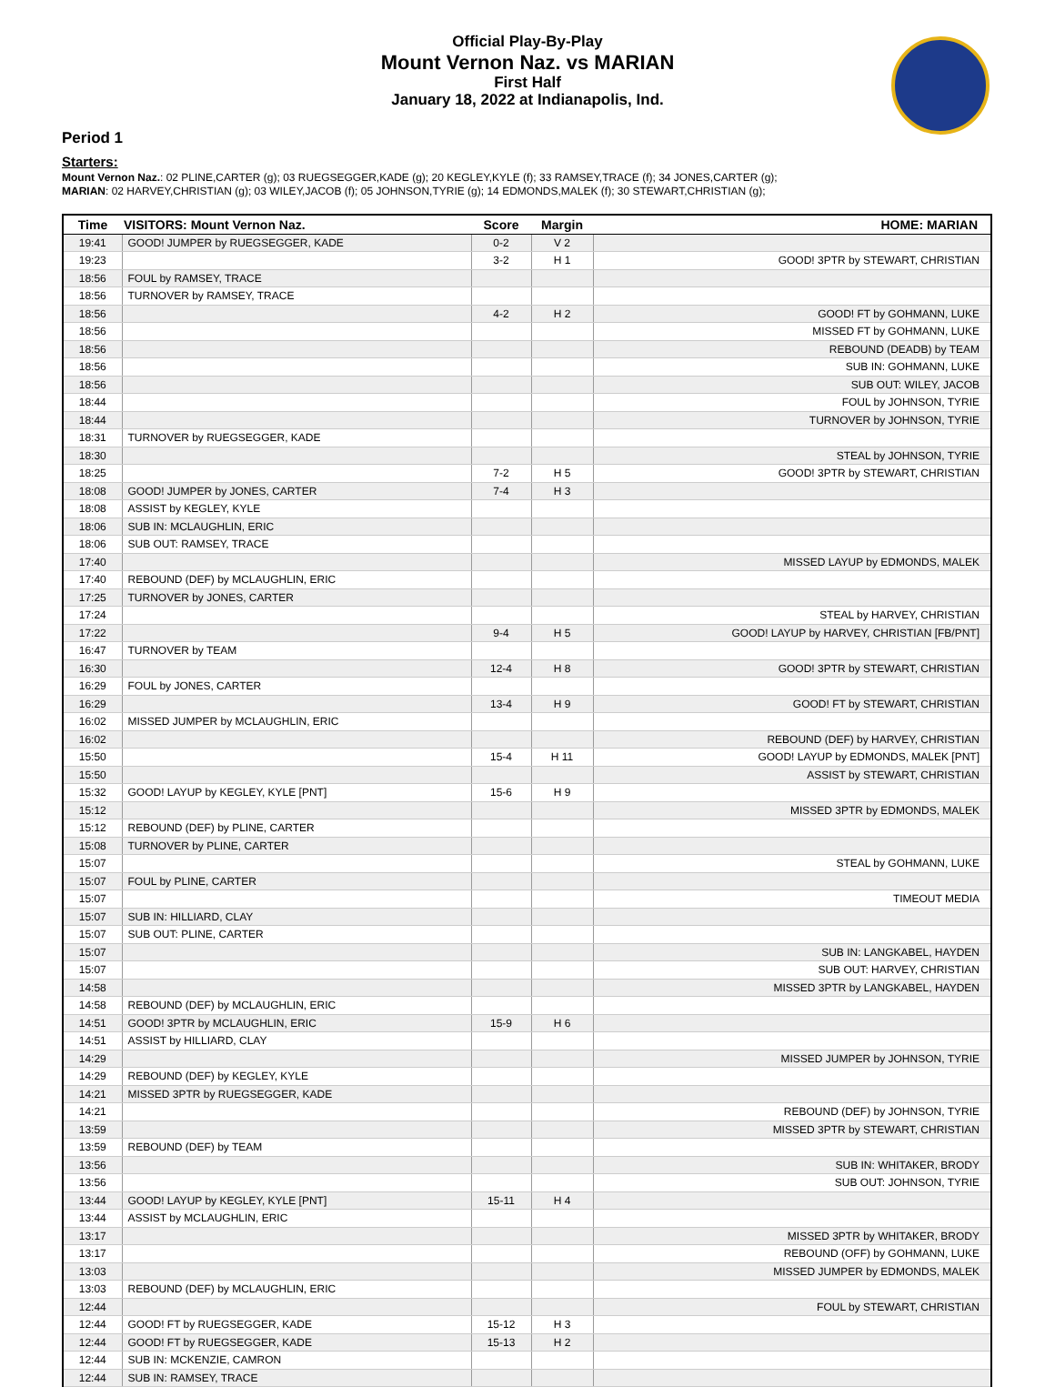Official Play-By-Play
Mount Vernon Naz. vs MARIAN
First Half
January 18, 2022 at Indianapolis, Ind.
Period 1
Starters:
Mount Vernon Naz.: 02 PLINE,CARTER (g); 03 RUEGSEGGER,KADE (g); 20 KEGLEY,KYLE (f); 33 RAMSEY,TRACE (f); 34 JONES,CARTER (g);
MARIAN: 02 HARVEY,CHRISTIAN (g); 03 WILEY,JACOB (f); 05 JOHNSON,TYRIE (g); 14 EDMONDS,MALEK (f); 30 STEWART,CHRISTIAN (g);
| Time | VISITORS: Mount Vernon Naz. | Score | Margin | HOME: MARIAN |
| --- | --- | --- | --- | --- |
| 19:41 | GOOD! JUMPER by RUEGSEGGER, KADE | 0-2 | V 2 | |
| 19:23 | | 3-2 | H 1 | GOOD! 3PTR by STEWART, CHRISTIAN |
| 18:56 | FOUL by RAMSEY, TRACE | | | |
| 18:56 | TURNOVER by RAMSEY, TRACE | | | |
| 18:56 | | 4-2 | H 2 | GOOD! FT by GOHMANN, LUKE |
| 18:56 | | | | MISSED FT by GOHMANN, LUKE |
| 18:56 | | | | REBOUND (DEADB) by TEAM |
| 18:56 | | | | SUB IN: GOHMANN, LUKE |
| 18:56 | | | | SUB OUT: WILEY, JACOB |
| 18:44 | | | | FOUL by JOHNSON, TYRIE |
| 18:44 | | | | TURNOVER by JOHNSON, TYRIE |
| 18:31 | TURNOVER by RUEGSEGGER, KADE | | | |
| 18:30 | | | | STEAL by JOHNSON, TYRIE |
| 18:25 | | 7-2 | H 5 | GOOD! 3PTR by STEWART, CHRISTIAN |
| 18:08 | GOOD! JUMPER by JONES, CARTER | 7-4 | H 3 | |
| 18:08 | ASSIST by KEGLEY, KYLE | | | |
| 18:06 | SUB IN: MCLAUGHLIN, ERIC | | | |
| 18:06 | SUB OUT: RAMSEY, TRACE | | | |
| 17:40 | | | | MISSED LAYUP by EDMONDS, MALEK |
| 17:40 | REBOUND (DEF) by MCLAUGHLIN, ERIC | | | |
| 17:25 | TURNOVER by JONES, CARTER | | | |
| 17:24 | | | | STEAL by HARVEY, CHRISTIAN |
| 17:22 | | 9-4 | H 5 | GOOD! LAYUP by HARVEY, CHRISTIAN [FB/PNT] |
| 16:47 | TURNOVER by TEAM | | | |
| 16:30 | | 12-4 | H 8 | GOOD! 3PTR by STEWART, CHRISTIAN |
| 16:29 | FOUL by JONES, CARTER | | | |
| 16:29 | | 13-4 | H 9 | GOOD! FT by STEWART, CHRISTIAN |
| 16:02 | MISSED JUMPER by MCLAUGHLIN, ERIC | | | |
| 16:02 | | | | REBOUND (DEF) by HARVEY, CHRISTIAN |
| 15:50 | | 15-4 | H 11 | GOOD! LAYUP by EDMONDS, MALEK [PNT] |
| 15:50 | | | | ASSIST by STEWART, CHRISTIAN |
| 15:32 | GOOD! LAYUP by KEGLEY, KYLE [PNT] | 15-6 | H 9 | |
| 15:12 | | | | MISSED 3PTR by EDMONDS, MALEK |
| 15:12 | REBOUND (DEF) by PLINE, CARTER | | | |
| 15:08 | TURNOVER by PLINE, CARTER | | | |
| 15:07 | | | | STEAL by GOHMANN, LUKE |
| 15:07 | FOUL by PLINE, CARTER | | | |
| 15:07 | | | | TIMEOUT MEDIA |
| 15:07 | SUB IN: HILLIARD, CLAY | | | |
| 15:07 | SUB OUT: PLINE, CARTER | | | |
| 15:07 | | | | SUB IN: LANGKABEL, HAYDEN |
| 15:07 | | | | SUB OUT: HARVEY, CHRISTIAN |
| 14:58 | | | | MISSED 3PTR by LANGKABEL, HAYDEN |
| 14:58 | REBOUND (DEF) by MCLAUGHLIN, ERIC | | | |
| 14:51 | GOOD! 3PTR by MCLAUGHLIN, ERIC | 15-9 | H 6 | |
| 14:51 | ASSIST by HILLIARD, CLAY | | | |
| 14:29 | | | | MISSED JUMPER by JOHNSON, TYRIE |
| 14:29 | REBOUND (DEF) by KEGLEY, KYLE | | | |
| 14:21 | MISSED 3PTR by RUEGSEGGER, KADE | | | |
| 14:21 | | | | REBOUND (DEF) by JOHNSON, TYRIE |
| 13:59 | | | | MISSED 3PTR by STEWART, CHRISTIAN |
| 13:59 | REBOUND (DEF) by TEAM | | | |
| 13:56 | | | | SUB IN: WHITAKER, BRODY |
| 13:56 | | | | SUB OUT: JOHNSON, TYRIE |
| 13:44 | GOOD! LAYUP by KEGLEY, KYLE [PNT] | 15-11 | H 4 | |
| 13:44 | ASSIST by MCLAUGHLIN, ERIC | | | |
| 13:17 | | | | MISSED 3PTR by WHITAKER, BRODY |
| 13:17 | | | | REBOUND (OFF) by GOHMANN, LUKE |
| 13:03 | | | | MISSED JUMPER by EDMONDS, MALEK |
| 13:03 | REBOUND (DEF) by MCLAUGHLIN, ERIC | | | |
| 12:44 | | | | FOUL by STEWART, CHRISTIAN |
| 12:44 | GOOD! FT by RUEGSEGGER, KADE | 15-12 | H 3 | |
| 12:44 | GOOD! FT by RUEGSEGGER, KADE | 15-13 | H 2 | |
| 12:44 | SUB IN: MCKENZIE, CAMRON | | | |
| 12:44 | SUB IN: RAMSEY, TRACE | | | |